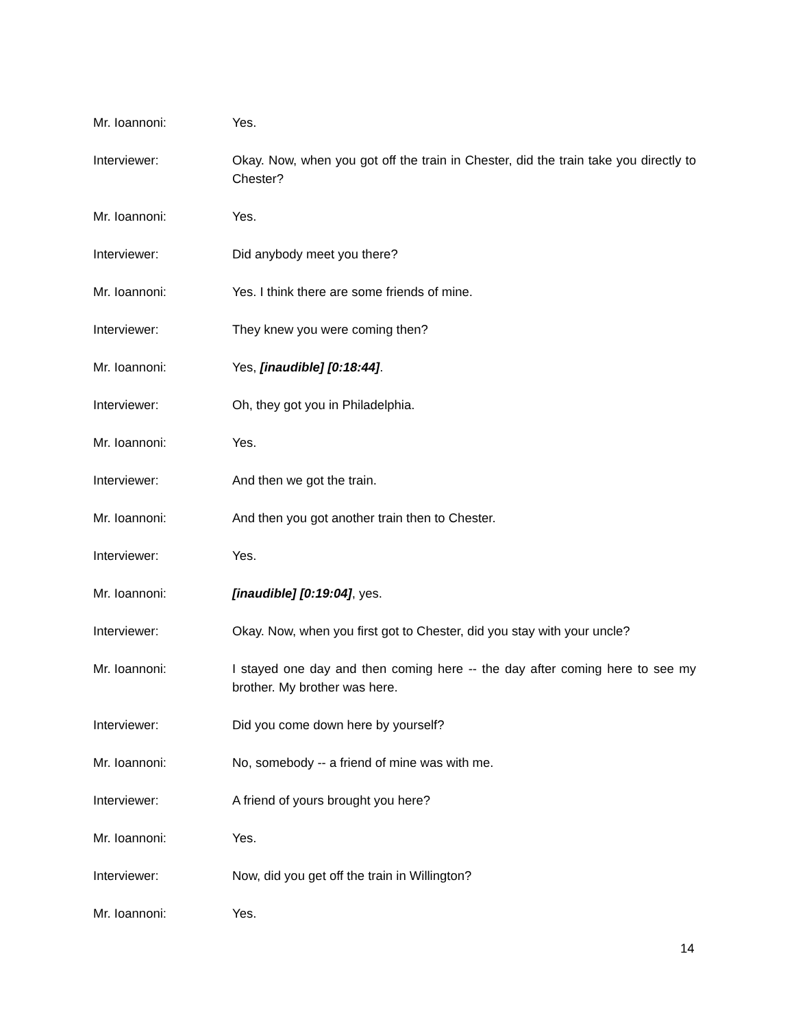Mr. Ioannoni: Yes.
Interviewer: Okay. Now, when you got off the train in Chester, did the train take you directly to Chester?
Mr. Ioannoni: Yes.
Interviewer: Did anybody meet you there?
Mr. Ioannoni: Yes. I think there are some friends of mine.
Interviewer: They knew you were coming then?
Mr. Ioannoni: Yes, [inaudible] [0:18:44].
Interviewer: Oh, they got you in Philadelphia.
Mr. Ioannoni: Yes.
Interviewer: And then we got the train.
Mr. Ioannoni: And then you got another train then to Chester.
Interviewer: Yes.
Mr. Ioannoni: [inaudible] [0:19:04], yes.
Interviewer: Okay. Now, when you first got to Chester, did you stay with your uncle?
Mr. Ioannoni: I stayed one day and then coming here -- the day after coming here to see my brother. My brother was here.
Interviewer: Did you come down here by yourself?
Mr. Ioannoni: No, somebody -- a friend of mine was with me.
Interviewer: A friend of yours brought you here?
Mr. Ioannoni: Yes.
Interviewer: Now, did you get off the train in Willington?
Mr. Ioannoni: Yes.
14